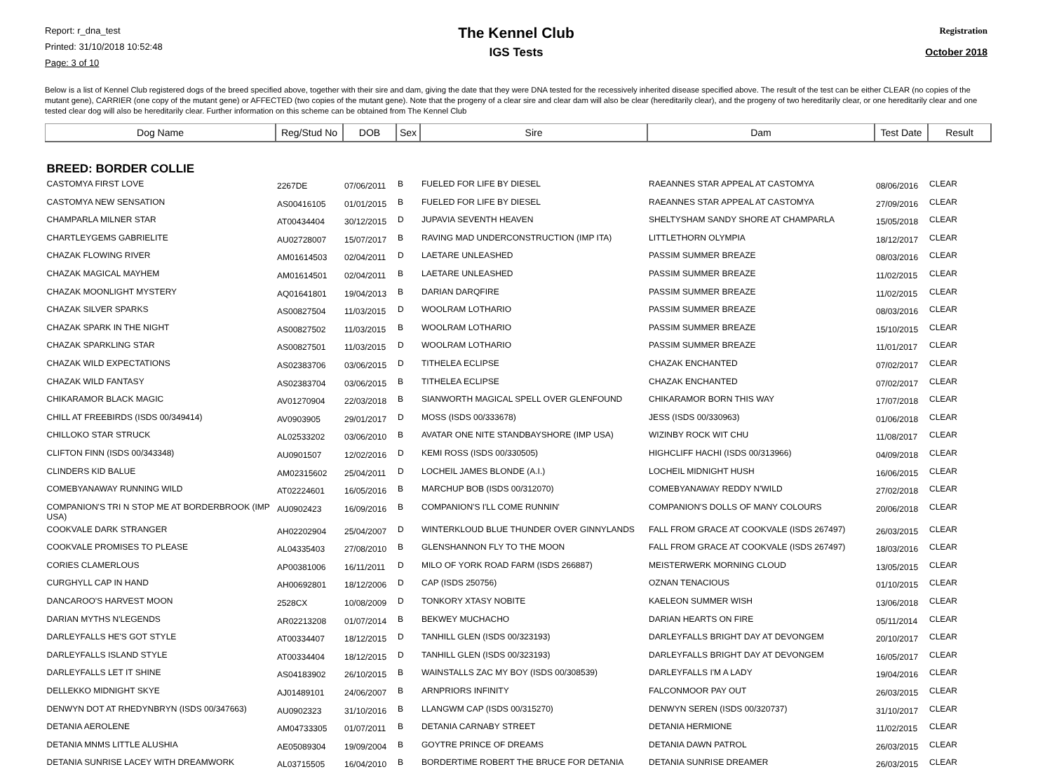Report: r_dna_test
Printed: 31/10/2018 10:52:48
Page: 3 of 10
The Kennel Club
IGS Tests
Registration
October 2018
Below is a list of Kennel Club registered dogs of the breed specified above, together with their sire and dam, giving the date that they were DNA tested for the recessively inherited disease specified above. The result of the test can be either CLEAR (no copies of the mutant gene), CARRIER (one copy of the mutant gene) or AFFECTED (two copies of the mutant gene). Note that the progeny of a clear sire and clear dam will also be clear (hereditarily clear), and the progeny of two hereditarily clear, or one hereditarily clear and one tested clear dog will also be hereditarily clear. Further information on this scheme can be obtained from The Kennel Club
| Dog Name | Reg/Stud No | DOB | Sex | Sire | Dam | Test Date | Result |
| --- | --- | --- | --- | --- | --- | --- | --- |
| BREED: BORDER COLLIE | | | | | | | |
| CASTOMYA FIRST LOVE | 2267DE | 07/06/2011 | B | FUELED FOR LIFE BY DIESEL | RAEANNES STAR APPEAL AT CASTOMYA | 08/06/2016 | CLEAR |
| CASTOMYA NEW SENSATION | AS00416105 | 01/01/2015 | B | FUELED FOR LIFE BY DIESEL | RAEANNES STAR APPEAL AT CASTOMYA | 27/09/2016 | CLEAR |
| CHAMPARLA MILNER STAR | AT00434404 | 30/12/2015 | D | JUPAVIA SEVENTH HEAVEN | SHELTYSHAM SANDY SHORE AT CHAMPARLA | 15/05/2018 | CLEAR |
| CHARTLEYGEMS GABRIELITE | AU02728007 | 15/07/2017 | B | RAVING MAD UNDERCONSTRUCTION (IMP ITA) | LITTLETHORN OLYMPIA | 18/12/2017 | CLEAR |
| CHAZAK FLOWING RIVER | AM01614503 | 02/04/2011 | D | LAETARE UNLEASHED | PASSIM SUMMER BREAZE | 08/03/2016 | CLEAR |
| CHAZAK MAGICAL MAYHEM | AM01614501 | 02/04/2011 | B | LAETARE UNLEASHED | PASSIM SUMMER BREAZE | 11/02/2015 | CLEAR |
| CHAZAK MOONLIGHT MYSTERY | AQ01641801 | 19/04/2013 | B | DARIAN DARQFIRE | PASSIM SUMMER BREAZE | 11/02/2015 | CLEAR |
| CHAZAK SILVER SPARKS | AS00827504 | 11/03/2015 | D | WOOLRAM LOTHARIO | PASSIM SUMMER BREAZE | 08/03/2016 | CLEAR |
| CHAZAK SPARK IN THE NIGHT | AS00827502 | 11/03/2015 | B | WOOLRAM LOTHARIO | PASSIM SUMMER BREAZE | 15/10/2015 | CLEAR |
| CHAZAK SPARKLING STAR | AS00827501 | 11/03/2015 | D | WOOLRAM LOTHARIO | PASSIM SUMMER BREAZE | 11/01/2017 | CLEAR |
| CHAZAK WILD EXPECTATIONS | AS02383706 | 03/06/2015 | D | TITHELEA ECLIPSE | CHAZAK ENCHANTED | 07/02/2017 | CLEAR |
| CHAZAK WILD FANTASY | AS02383704 | 03/06/2015 | B | TITHELEA ECLIPSE | CHAZAK ENCHANTED | 07/02/2017 | CLEAR |
| CHIKARAMOR BLACK MAGIC | AV01270904 | 22/03/2018 | B | SIANWORTH MAGICAL SPELL OVER GLENFOUND | CHIKARAMOR BORN THIS WAY | 17/07/2018 | CLEAR |
| CHILL AT FREEBIRDS (ISDS 00/349414) | AV0903905 | 29/01/2017 | D | MOSS (ISDS 00/333678) | JESS (ISDS 00/330963) | 01/06/2018 | CLEAR |
| CHILLOKO STAR STRUCK | AL02533202 | 03/06/2010 | B | AVATAR ONE NITE STANDBAYSHORE (IMP USA) | WIZINBY ROCK WIT CHU | 11/08/2017 | CLEAR |
| CLIFTON FINN (ISDS 00/343348) | AU0901507 | 12/02/2016 | D | KEMI ROSS (ISDS 00/330505) | HIGHCLIFF HACHI (ISDS 00/313966) | 04/09/2018 | CLEAR |
| CLINDERS KID BALUE | AM02315602 | 25/04/2011 | D | LOCHEIL JAMES BLONDE (A.I.) | LOCHEIL MIDNIGHT HUSH | 16/06/2015 | CLEAR |
| COMEBYANAWAY RUNNING WILD | AT02224601 | 16/05/2016 | B | MARCHUP BOB (ISDS 00/312070) | COMEBYANAWAY REDDY N'WILD | 27/02/2018 | CLEAR |
| COMPANION'S TRI N STOP ME AT BORDERBROOK (IMP USA) | AU0902423 | 16/09/2016 | B | COMPANION'S I'LL COME RUNNIN' | COMPANION'S DOLLS OF MANY COLOURS | 20/06/2018 | CLEAR |
| COOKVALE DARK STRANGER | AH02202904 | 25/04/2007 | D | WINTERKLOUD BLUE THUNDER OVER GINNYLANDS | FALL FROM GRACE AT COOKVALE (ISDS 267497) | 26/03/2015 | CLEAR |
| COOKVALE PROMISES TO PLEASE | AL04335403 | 27/08/2010 | B | GLENSHANNON FLY TO THE MOON | FALL FROM GRACE AT COOKVALE (ISDS 267497) | 18/03/2016 | CLEAR |
| CORIES CLAMERLOUS | AP00381006 | 16/11/2011 | D | MILO OF YORK ROAD FARM (ISDS 266887) | MEISTERWERK MORNING CLOUD | 13/05/2015 | CLEAR |
| CURGHYLL CAP IN HAND | AH00692801 | 18/12/2006 | D | CAP (ISDS 250756) | OZNAN TENACIOUS | 01/10/2015 | CLEAR |
| DANCAROO'S HARVEST MOON | 2528CX | 10/08/2009 | D | TONKORY XTASY NOBITE | KAELEON SUMMER WISH | 13/06/2018 | CLEAR |
| DARIAN MYTHS N'LEGENDS | AR02213208 | 01/07/2014 | B | BEKWEY MUCHACHO | DARIAN HEARTS ON FIRE | 05/11/2014 | CLEAR |
| DARLEYFALLS HE'S GOT STYLE | AT00334407 | 18/12/2015 | D | TANHILL GLEN (ISDS 00/323193) | DARLEYFALLS BRIGHT DAY AT DEVONGEM | 20/10/2017 | CLEAR |
| DARLEYFALLS ISLAND STYLE | AT00334404 | 18/12/2015 | D | TANHILL GLEN (ISDS 00/323193) | DARLEYFALLS BRIGHT DAY AT DEVONGEM | 16/05/2017 | CLEAR |
| DARLEYFALLS LET IT SHINE | AS04183902 | 26/10/2015 | B | WAINSTALLS ZAC MY BOY (ISDS 00/308539) | DARLEYFALLS I'M A LADY | 19/04/2016 | CLEAR |
| DELLEKKO MIDNIGHT SKYE | AJ01489101 | 24/06/2007 | B | ARNPRIORS INFINITY | FALCONMOOR PAY OUT | 26/03/2015 | CLEAR |
| DENWYN DOT AT RHEDYNBRYN (ISDS 00/347663) | AU0902323 | 31/10/2016 | B | LLANGWM CAP (ISDS 00/315270) | DENWYN SEREN (ISDS 00/320737) | 31/10/2017 | CLEAR |
| DETANIA AEROLENE | AM04733305 | 01/07/2011 | B | DETANIA CARNABY STREET | DETANIA HERMIONE | 11/02/2015 | CLEAR |
| DETANIA MNMS LITTLE ALUSHIA | AE05089304 | 19/09/2004 | B | GOYTRE PRINCE OF DREAMS | DETANIA DAWN PATROL | 26/03/2015 | CLEAR |
| DETANIA SUNRISE LACEY WITH DREAMWORK | AL03715505 | 16/04/2010 | B | BORDERTIME ROBERT THE BRUCE FOR DETANIA | DETANIA SUNRISE DREAMER | 26/03/2015 | CLEAR |